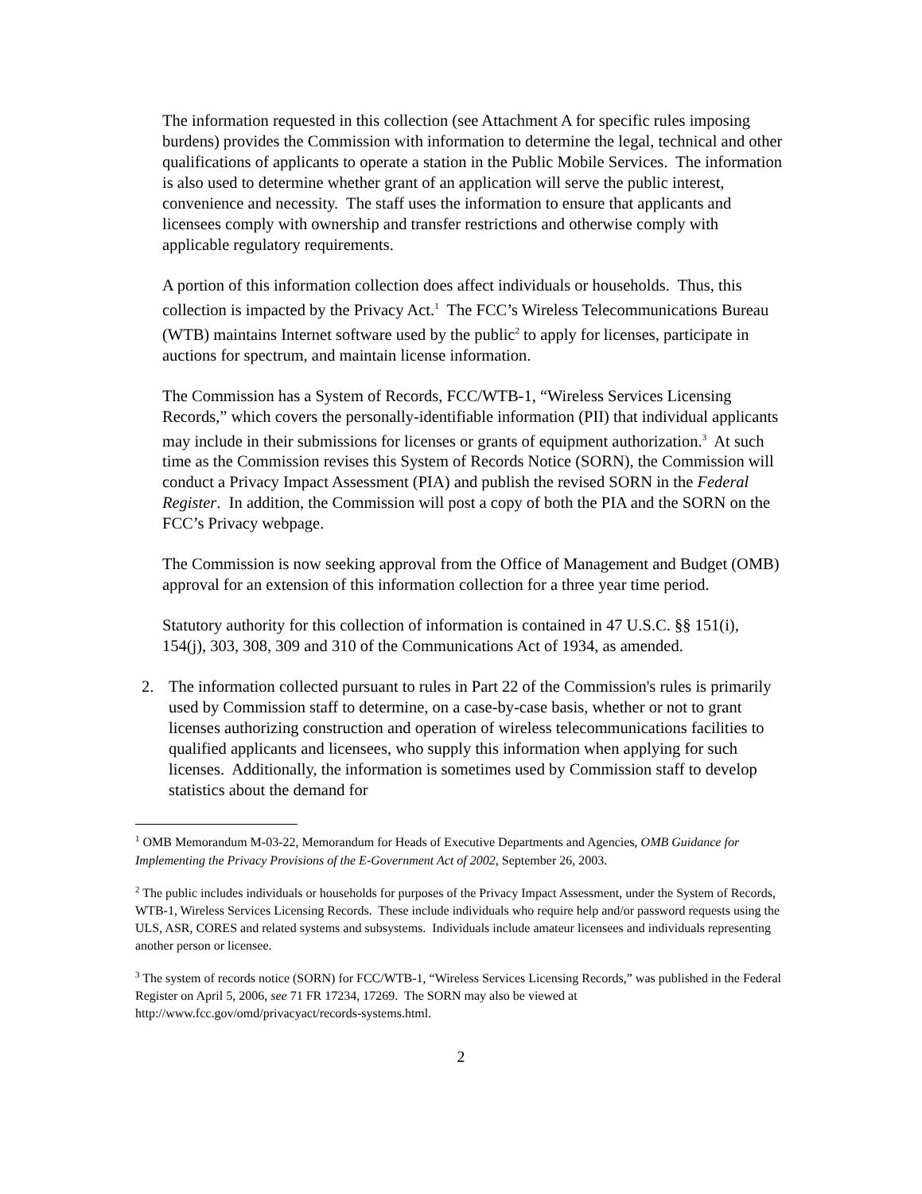The information requested in this collection (see Attachment A for specific rules imposing burdens) provides the Commission with information to determine the legal, technical and other qualifications of applicants to operate a station in the Public Mobile Services. The information is also used to determine whether grant of an application will serve the public interest, convenience and necessity. The staff uses the information to ensure that applicants and licensees comply with ownership and transfer restrictions and otherwise comply with applicable regulatory requirements.
A portion of this information collection does affect individuals or households. Thus, this collection is impacted by the Privacy Act.<sup>1</sup> The FCC’s Wireless Telecommunications Bureau (WTB) maintains Internet software used by the public<sup>2</sup> to apply for licenses, participate in auctions for spectrum, and maintain license information.
The Commission has a System of Records, FCC/WTB-1, “Wireless Services Licensing Records,” which covers the personally-identifiable information (PII) that individual applicants may include in their submissions for licenses or grants of equipment authorization.<sup>3</sup> At such time as the Commission revises this System of Records Notice (SORN), the Commission will conduct a Privacy Impact Assessment (PIA) and publish the revised SORN in the Federal Register. In addition, the Commission will post a copy of both the PIA and the SORN on the FCC’s Privacy webpage.
The Commission is now seeking approval from the Office of Management and Budget (OMB) approval for an extension of this information collection for a three year time period.
Statutory authority for this collection of information is contained in 47 U.S.C. §§ 151(i), 154(j), 303, 308, 309 and 310 of the Communications Act of 1934, as amended.
2. The information collected pursuant to rules in Part 22 of the Commission's rules is primarily used by Commission staff to determine, on a case-by-case basis, whether or not to grant licenses authorizing construction and operation of wireless telecommunications facilities to qualified applicants and licensees, who supply this information when applying for such licenses. Additionally, the information is sometimes used by Commission staff to develop statistics about the demand for
<sup>1</sup> OMB Memorandum M-03-22, Memorandum for Heads of Executive Departments and Agencies, OMB Guidance for Implementing the Privacy Provisions of the E-Government Act of 2002, September 26, 2003.
<sup>2</sup> The public includes individuals or households for purposes of the Privacy Impact Assessment, under the System of Records, WTB-1, Wireless Services Licensing Records. These include individuals who require help and/or password requests using the ULS, ASR, CORES and related systems and subsystems. Individuals include amateur licensees and individuals representing another person or licensee.
<sup>3</sup> The system of records notice (SORN) for FCC/WTB-1, “Wireless Services Licensing Records,” was published in the Federal Register on April 5, 2006, see 71 FR 17234, 17269. The SORN may also be viewed at http://www.fcc.gov/omd/privacyact/records-systems.html.
2